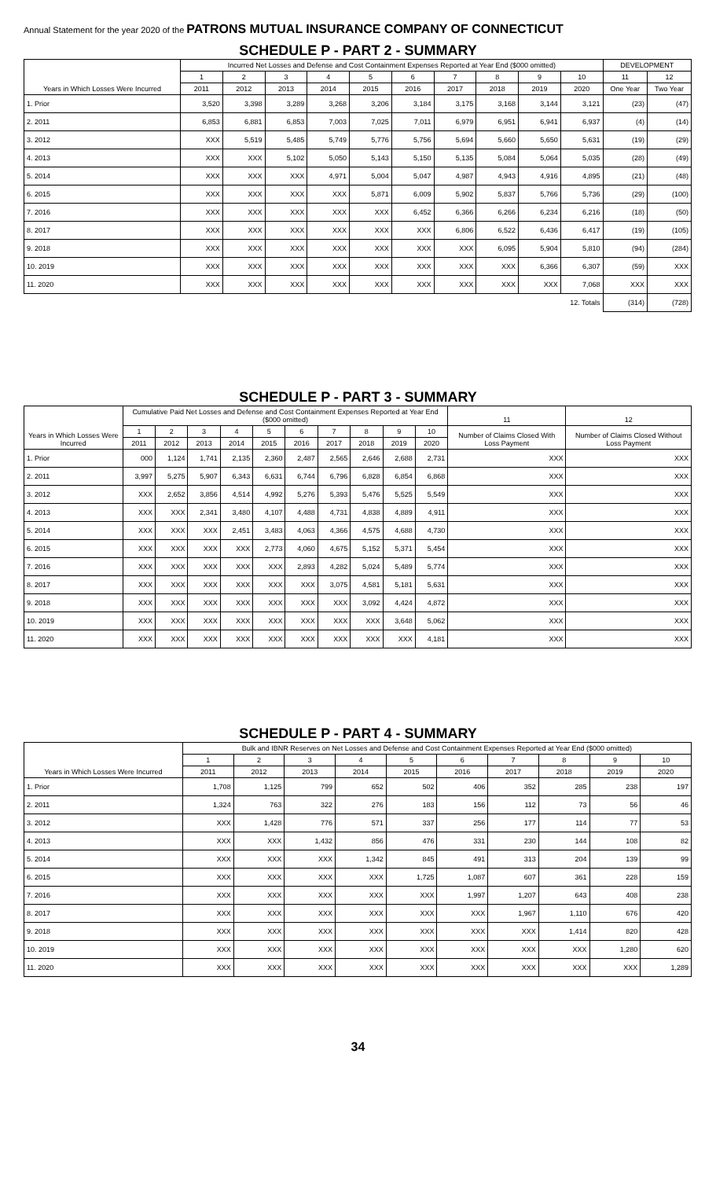Annual Statement for the year 2020 of the PATRONS MUTUAL INSURANCE COMPANY OF CONNECTICUT
SCHEDULE P - PART 2 - SUMMARY
| Years in Which Losses Were Incurred | Incurred Net Losses and Defense and Cost Containment Expenses Reported at Year End ($000 omitted) | | | | | | | | | | DEVELOPMENT | |
| --- | --- | --- | --- | --- | --- | --- | --- | --- | --- | --- | --- | --- |
| | 1 | 2 | 3 | 4 | 5 | 6 | 7 | 8 | 9 | 10 | 11 | 12 |
| | 2011 | 2012 | 2013 | 2014 | 2015 | 2016 | 2017 | 2018 | 2019 | 2020 | One Year | Two Year |
| 1. Prior | 3,520 | 3,398 | 3,289 | 3,268 | 3,206 | 3,184 | 3,175 | 3,168 | 3,144 | 3,121 | (23) | (47) |
| 2. 2011 | 6,853 | 6,881 | 6,853 | 7,003 | 7,025 | 7,011 | 6,979 | 6,951 | 6,941 | 6,937 | (4) | (14) |
| 3. 2012 | XXX | 5,519 | 5,485 | 5,749 | 5,776 | 5,756 | 5,694 | 5,660 | 5,650 | 5,631 | (19) | (29) |
| 4. 2013 | XXX | XXX | 5,102 | 5,050 | 5,143 | 5,150 | 5,135 | 5,084 | 5,064 | 5,035 | (28) | (49) |
| 5. 2014 | XXX | XXX | XXX | 4,971 | 5,004 | 5,047 | 4,987 | 4,943 | 4,916 | 4,895 | (21) | (48) |
| 6. 2015 | XXX | XXX | XXX | XXX | 5,871 | 6,009 | 5,902 | 5,837 | 5,766 | 5,736 | (29) | (100) |
| 7. 2016 | XXX | XXX | XXX | XXX | XXX | 6,452 | 6,366 | 6,266 | 6,234 | 6,216 | (18) | (50) |
| 8. 2017 | XXX | XXX | XXX | XXX | XXX | XXX | 6,806 | 6,522 | 6,436 | 6,417 | (19) | (105) |
| 9. 2018 | XXX | XXX | XXX | XXX | XXX | XXX | XXX | 6,095 | 5,904 | 5,810 | (94) | (284) |
| 10. 2019 | XXX | XXX | XXX | XXX | XXX | XXX | XXX | XXX | 6,366 | 6,307 | (59) | XXX |
| 11. 2020 | XXX | XXX | XXX | XXX | XXX | XXX | XXX | XXX | XXX | 7,068 | XXX | XXX |
| 12. Totals | | | | | | | | | | | (314) | (728) |
SCHEDULE P - PART 3 - SUMMARY
| Years in Which Losses Were Incurred | Cumulative Paid Net Losses and Defense and Cost Containment Expenses Reported at Year End ($000 omitted) | | | | | | | | | | 11 | 12 |
| --- | --- | --- | --- | --- | --- | --- | --- | --- | --- | --- | --- | --- |
| | 1 | 2 | 3 | 4 | 5 | 6 | 7 | 8 | 9 | 10 | Number of Claims Closed With Loss Payment | Number of Claims Closed Without Loss Payment |
| | 2011 | 2012 | 2013 | 2014 | 2015 | 2016 | 2017 | 2018 | 2019 | 2020 | | |
| 1. Prior | 000 | 1,124 | 1,741 | 2,135 | 2,360 | 2,487 | 2,565 | 2,646 | 2,688 | 2,731 | XXX | XXX |
| 2. 2011 | 3,997 | 5,275 | 5,907 | 6,343 | 6,631 | 6,744 | 6,796 | 6,828 | 6,854 | 6,868 | XXX | XXX |
| 3. 2012 | XXX | 2,652 | 3,856 | 4,514 | 4,992 | 5,276 | 5,393 | 5,476 | 5,525 | 5,549 | XXX | XXX |
| 4. 2013 | XXX | XXX | 2,341 | 3,480 | 4,107 | 4,488 | 4,731 | 4,838 | 4,889 | 4,911 | XXX | XXX |
| 5. 2014 | XXX | XXX | XXX | 2,451 | 3,483 | 4,063 | 4,366 | 4,575 | 4,688 | 4,730 | XXX | XXX |
| 6. 2015 | XXX | XXX | XXX | XXX | 2,773 | 4,060 | 4,675 | 5,152 | 5,371 | 5,454 | XXX | XXX |
| 7. 2016 | XXX | XXX | XXX | XXX | XXX | 2,893 | 4,282 | 5,024 | 5,489 | 5,774 | XXX | XXX |
| 8. 2017 | XXX | XXX | XXX | XXX | XXX | XXX | 3,075 | 4,581 | 5,181 | 5,631 | XXX | XXX |
| 9. 2018 | XXX | XXX | XXX | XXX | XXX | XXX | XXX | 3,092 | 4,424 | 4,872 | XXX | XXX |
| 10. 2019 | XXX | XXX | XXX | XXX | XXX | XXX | XXX | XXX | 3,648 | 5,062 | XXX | XXX |
| 11. 2020 | XXX | XXX | XXX | XXX | XXX | XXX | XXX | XXX | XXX | 4,181 | XXX | XXX |
SCHEDULE P - PART 4 - SUMMARY
| Years in Which Losses Were Incurred | Bulk and IBNR Reserves on Net Losses and Defense and Cost Containment Expenses Reported at Year End ($000 omitted) | | | | | | | | | |
| --- | --- | --- | --- | --- | --- | --- | --- | --- | --- | --- |
| | 1 | 2 | 3 | 4 | 5 | 6 | 7 | 8 | 9 | 10 |
| | 2011 | 2012 | 2013 | 2014 | 2015 | 2016 | 2017 | 2018 | 2019 | 2020 |
| 1. Prior | 1,708 | 1,125 | 799 | 652 | 502 | 406 | 352 | 285 | 238 | 197 |
| 2. 2011 | 1,324 | 763 | 322 | 276 | 183 | 156 | 112 | 73 | 56 | 46 |
| 3. 2012 | XXX | 1,428 | 776 | 571 | 337 | 256 | 177 | 114 | 77 | 53 |
| 4. 2013 | XXX | XXX | 1,432 | 856 | 476 | 331 | 230 | 144 | 108 | 82 |
| 5. 2014 | XXX | XXX | XXX | 1,342 | 845 | 491 | 313 | 204 | 139 | 99 |
| 6. 2015 | XXX | XXX | XXX | XXX | 1,725 | 1,087 | 607 | 361 | 228 | 159 |
| 7. 2016 | XXX | XXX | XXX | XXX | XXX | 1,997 | 1,207 | 643 | 408 | 238 |
| 8. 2017 | XXX | XXX | XXX | XXX | XXX | XXX | 1,967 | 1,110 | 676 | 420 |
| 9. 2018 | XXX | XXX | XXX | XXX | XXX | XXX | XXX | 1,414 | 820 | 428 |
| 10. 2019 | XXX | XXX | XXX | XXX | XXX | XXX | XXX | XXX | 1,280 | 620 |
| 11. 2020 | XXX | XXX | XXX | XXX | XXX | XXX | XXX | XXX | XXX | 1,289 |
34